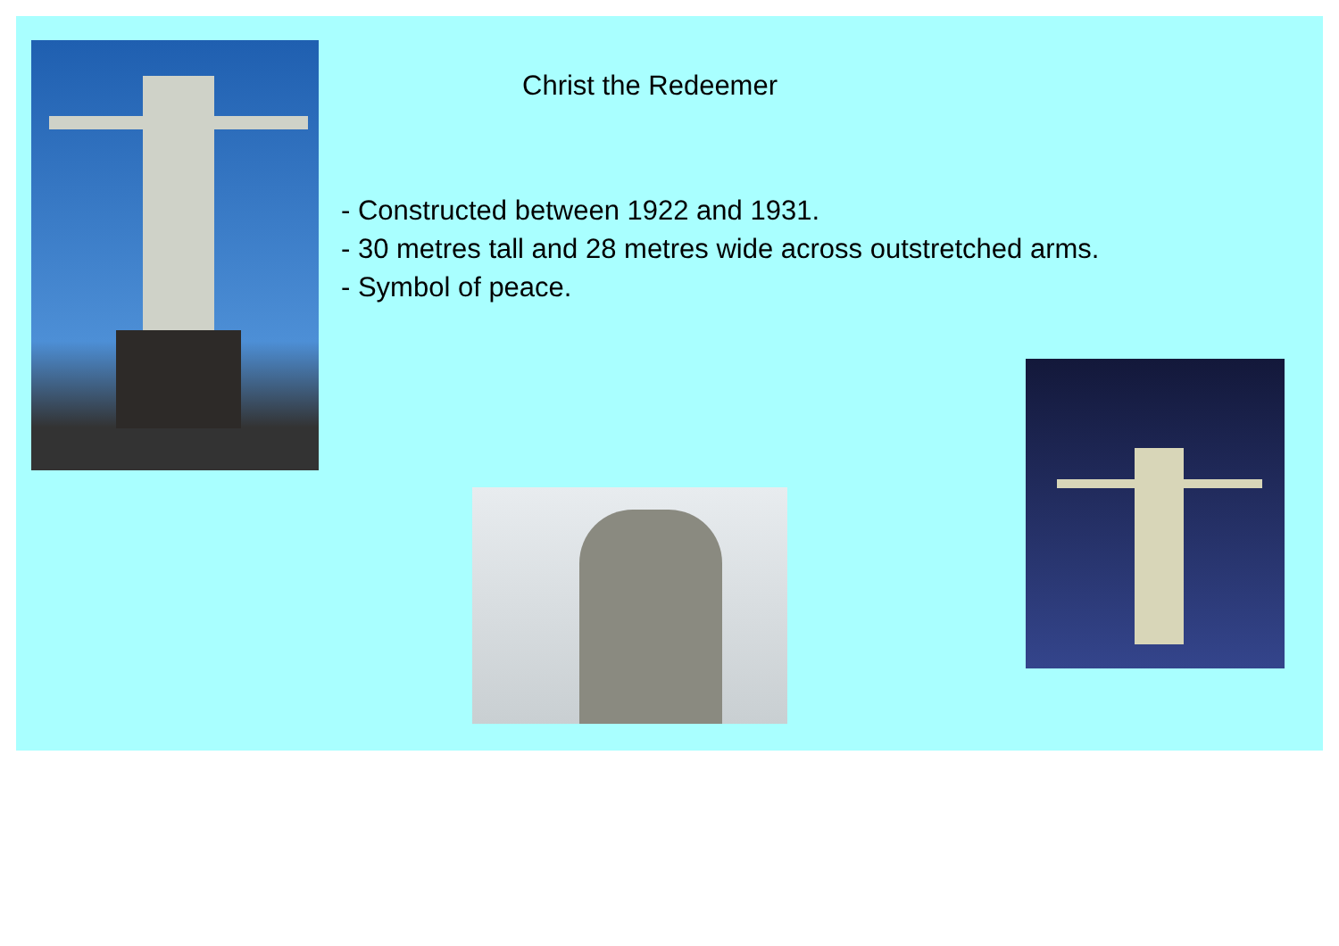Christ the Redeemer
- Constructed between 1922 and 1931.
- 30 metres tall and 28 metres wide across outstretched arms.
- Symbol of peace.